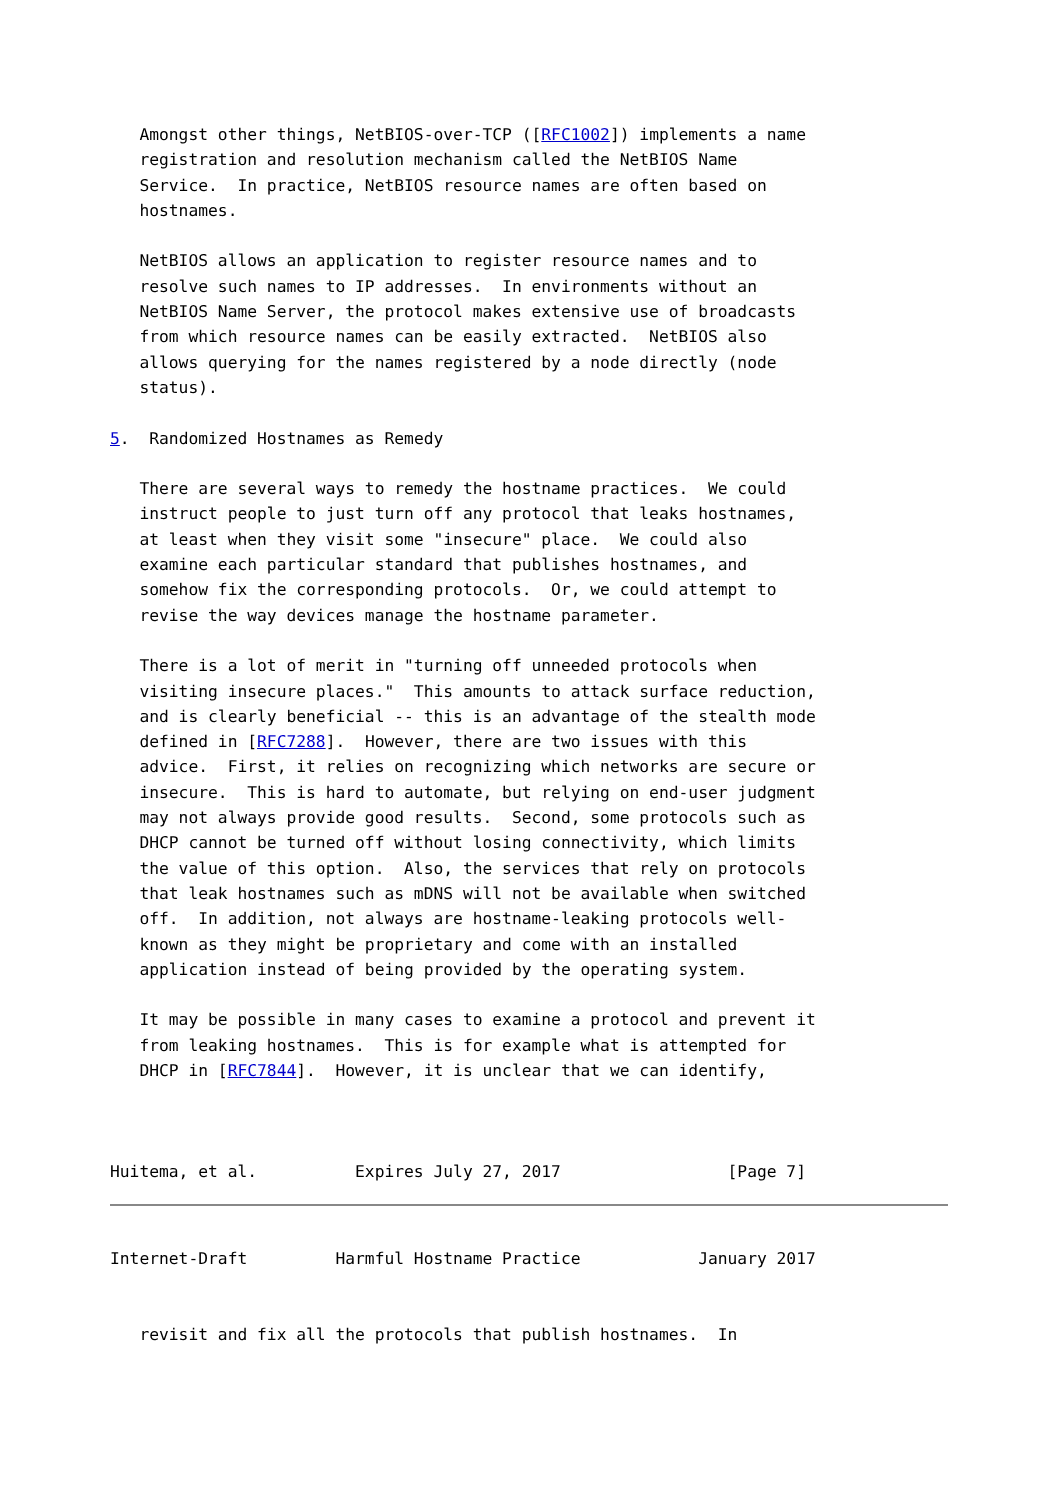Amongst other things, NetBIOS-over-TCP ([RFC1002]) implements a name
   registration and resolution mechanism called the NetBIOS Name
   Service.  In practice, NetBIOS resource names are often based on
   hostnames.

   NetBIOS allows an application to register resource names and to
   resolve such names to IP addresses.  In environments without an
   NetBIOS Name Server, the protocol makes extensive use of broadcasts
   from which resource names can be easily extracted.  NetBIOS also
   allows querying for the names registered by a node directly (node
   status).

5.  Randomized Hostnames as Remedy

   There are several ways to remedy the hostname practices.  We could
   instruct people to just turn off any protocol that leaks hostnames,
   at least when they visit some "insecure" place.  We could also
   examine each particular standard that publishes hostnames, and
   somehow fix the corresponding protocols.  Or, we could attempt to
   revise the way devices manage the hostname parameter.

   There is a lot of merit in "turning off unneeded protocols when
   visiting insecure places."  This amounts to attack surface reduction,
   and is clearly beneficial -- this is an advantage of the stealth mode
   defined in [RFC7288].  However, there are two issues with this
   advice.  First, it relies on recognizing which networks are secure or
   insecure.  This is hard to automate, but relying on end-user judgment
   may not always provide good results.  Second, some protocols such as
   DHCP cannot be turned off without losing connectivity, which limits
   the value of this option.  Also, the services that rely on protocols
   that leak hostnames such as mDNS will not be available when switched
   off.  In addition, not always are hostname-leaking protocols well-
   known as they might be proprietary and come with an installed
   application instead of being provided by the operating system.

   It may be possible in many cases to examine a protocol and prevent it
   from leaking hostnames.  This is for example what is attempted for
   DHCP in [RFC7844].  However, it is unclear that we can identify,



Huitema, et al.          Expires July 27, 2017                 [Page 7]
Internet-Draft         Harmful Hostname Practice            January 2017


   revisit and fix all the protocols that publish hostnames.  In